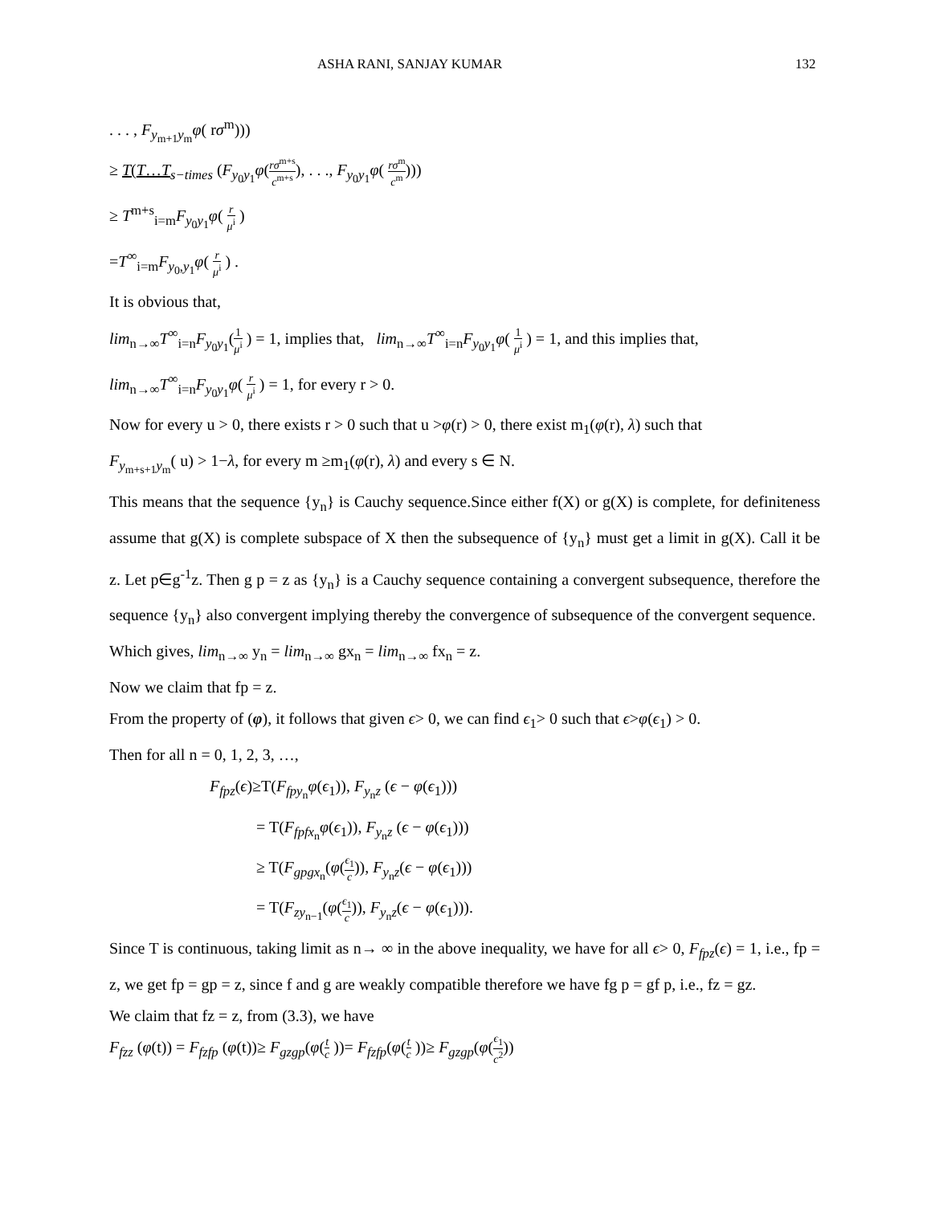ASHA RANI, SANJAY KUMAR 132
. . . , F<sub>y<sub>m+1</sub>y<sub>m</sub></sub>φ( rσ<sup>m</sup>)))
≥ T(T…T<sub>s−times</sub> (F<sub>y<sub>0</sub>y<sub>1</sub></sub>φ(rσ<sup>m+s</sup> c<sup>m+s</sup>), . . ., F<sub>y<sub>0</sub>y<sub>1</sub></sub>φ( rσ<sup>m</sup> c<sup>m</sup>)))
≥ T<sup>m+s</sup><sub>i=m</sub>F<sub>y<sub>0</sub>y<sub>1</sub></sub>φ( r μ<sup>i</sup> )
=T<sup>∞</sup><sub>i=m</sub>F<sub>y<sub>0</sub>,y<sub>1</sub></sub>φ( r μ<sup>i</sup> ) .
It is obvious that,
lim<sub>n→∞</sub>T<sup>∞</sup><sub>i=n</sub>F<sub>y<sub>0</sub>y<sub>1</sub></sub>(1 μ<sup>i</sup> ) = 1, implies that, lim<sub>n→∞</sub>T<sup>∞</sup><sub>i=n</sub>F<sub>y<sub>0</sub>y<sub>1</sub></sub>φ( 1 μ<sup>i</sup> ) = 1, and this implies that,
lim<sub>n→∞</sub>T<sup>∞</sup><sub>i=n</sub>F<sub>y<sub>0</sub>y<sub>1</sub></sub>φ( r μ<sup>i</sup> ) = 1, for every r > 0.
Now for every u > 0, there exists r > 0 such that u >φ(r) > 0, there exist m<sub>1</sub>(φ(r), λ) such that
F<sub>y<sub>m+s+1</sub>y<sub>m</sub></sub>( u) > 1−λ, for every m ≥m<sub>1</sub>(φ(r), λ) and every s ∈ N.
This means that the sequence {y<sub>n</sub>} is Cauchy sequence.Since either f(X) or g(X) is complete, for definiteness assume that g(X) is complete subspace of X then the subsequence of {y<sub>n</sub>} must get a limit in g(X). Call it be z. Let p∈g<sup>-1</sup>z. Then g p = z as {y<sub>n</sub>} is a Cauchy sequence containing a convergent subsequence, therefore the sequence {y<sub>n</sub>} also convergent implying thereby the convergence of subsequence of the convergent sequence.
Which gives, lim<sub>n→∞</sub> y<sub>n</sub> = lim<sub>n→∞</sub> gx<sub>n</sub> = lim<sub>n→∞</sub> fx<sub>n</sub> = z.
Now we claim that fp = z.
From the property of (φ), it follows that given ϵ> 0, we can find ϵ<sub>1</sub>> 0 such that ϵ>φ(ϵ<sub>1</sub>) > 0.
Then for all n = 0, 1, 2, 3, …,
F<sub>fpz</sub>(ϵ)≥T(F<sub>fpy<sub>n</sub></sub>φ(ϵ<sub>1</sub>)), F<sub>y<sub>n</sub>z</sub> (ϵ − φ(ϵ<sub>1</sub>)))
= T(F<sub>fpfx<sub>n</sub></sub>φ(ϵ<sub>1</sub>)), F<sub>y<sub>n</sub>z</sub> (ϵ − φ(ϵ<sub>1</sub>)))
≥ T(F<sub>gpgx<sub>n</sub></sub>(φ(ϵ<sub>1</sub> c)), F<sub>y<sub>n</sub>z</sub>(ϵ − φ(ϵ<sub>1</sub>)))
= T(F<sub>zy<sub>n−1</sub></sub>(φ(ϵ<sub>1</sub> c)), F<sub>y<sub>n</sub>z</sub>(ϵ − φ(ϵ<sub>1</sub>))).
Since T is continuous, taking limit as n→ ∞ in the above inequality, we have for all ϵ> 0, F<sub>fpz</sub>(ϵ) = 1, i.e., fp = z, we get fp = gp = z, since f and g are weakly compatible therefore we have fg p = gf p, i.e., fz = gz.
We claim that fz = z, from (3.3), we have
F<sub>fzz</sub> (φ(t)) = F<sub>fzfp</sub> (φ(t))≥ F<sub>gzgp</sub>(φ(t c ))= F<sub>fzfp</sub>(φ(t c ))≥ F<sub>gzgp</sub>(φ(ϵ<sub>1</sub> c<sup>2</sup>))